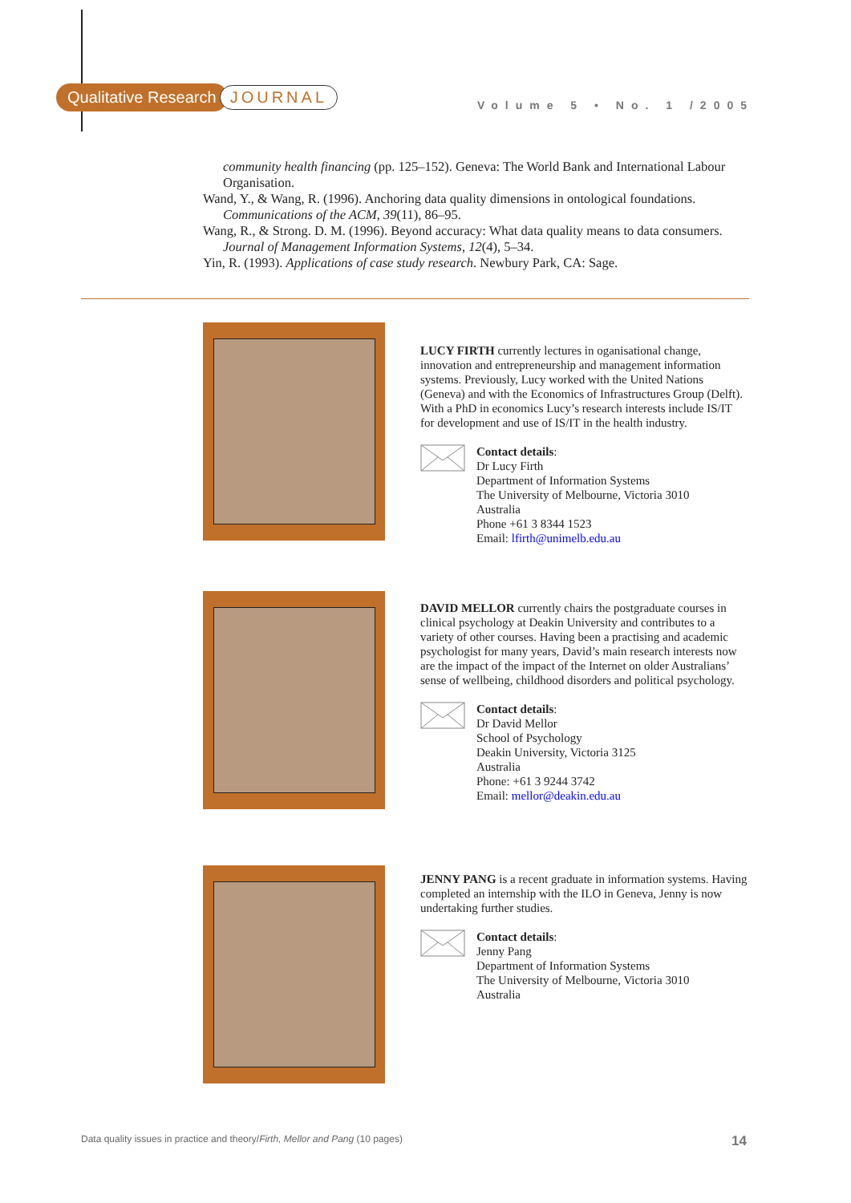Qualitative Research JOURNAL
Volume 5 • No. 1 /2005
community health financing (pp. 125–152). Geneva: The World Bank and International Labour Organisation.
Wand, Y., & Wang, R. (1996). Anchoring data quality dimensions in ontological foundations. Communications of the ACM, 39(11), 86–95.
Wang, R., & Strong. D. M. (1996). Beyond accuracy: What data quality means to data consumers. Journal of Management Information Systems, 12(4), 5–34.
Yin, R. (1993). Applications of case study research. Newbury Park, CA: Sage.
LUCY FIRTH currently lectures in oganisational change, innovation and entrepreneurship and management information systems. Previously, Lucy worked with the United Nations (Geneva) and with the Economics of Infrastructures Group (Delft). With a PhD in economics Lucy’s research interests include IS/IT for development and use of IS/IT in the health industry.
Contact details:
Dr Lucy Firth
Department of Information Systems
The University of Melbourne, Victoria 3010
Australia
Phone +61 3 8344 1523
Email: lfirth@unimelb.edu.au
DAVID MELLOR currently chairs the postgraduate courses in clinical psychology at Deakin University and contributes to a variety of other courses. Having been a practising and academic psychologist for many years, David’s main research interests now are the impact of the impact of the Internet on older Australians’ sense of wellbeing, childhood disorders and political psychology.
Contact details:
Dr David Mellor
School of Psychology
Deakin University, Victoria 3125
Australia
Phone: +61 3 9244 3742
Email: mellor@deakin.edu.au
JENNY PANG is a recent graduate in information systems. Having completed an internship with the ILO in Geneva, Jenny is now undertaking further studies.
Contact details:
Jenny Pang
Department of Information Systems
The University of Melbourne, Victoria 3010
Australia
Data quality issues in practice and theory/Firth, Mellor and Pang (10 pages) 14